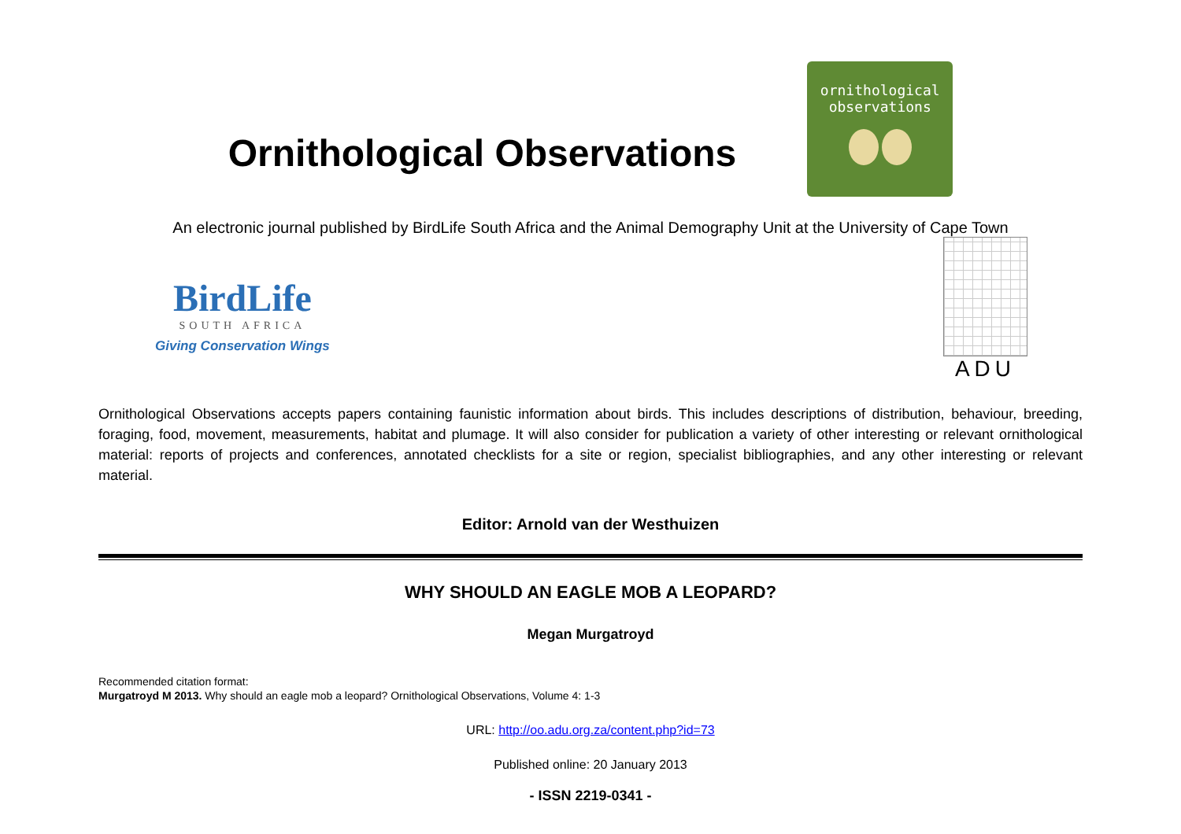Ornithological Observations
ornithological
observations
An electronic journal published by BirdLife South Africa and the Animal Demography Unit at the University of Cape Town
BirdLife
SOUTH AFRICA
Giving Conservation Wings
ADU
Ornithological Observations accepts papers containing faunistic information about birds. This includes descriptions of distribution, behaviour, breeding, foraging, food, movement, measurements, habitat and plumage. It will also consider for publication a variety of other interesting or relevant ornithological material: reports of projects and conferences, annotated checklists for a site or region, specialist bibliographies, and any other interesting or relevant material.
Editor: Arnold van der Westhuizen
WHY SHOULD AN EAGLE MOB A LEOPARD?
Megan Murgatroyd
Recommended citation format:
Murgatroyd M 2013. Why should an eagle mob a leopard? Ornithological Observations, Volume 4: 1-3
URL: http://oo.adu.org.za/content.php?id=73
Published online: 20 January 2013
- ISSN 2219-0341 -